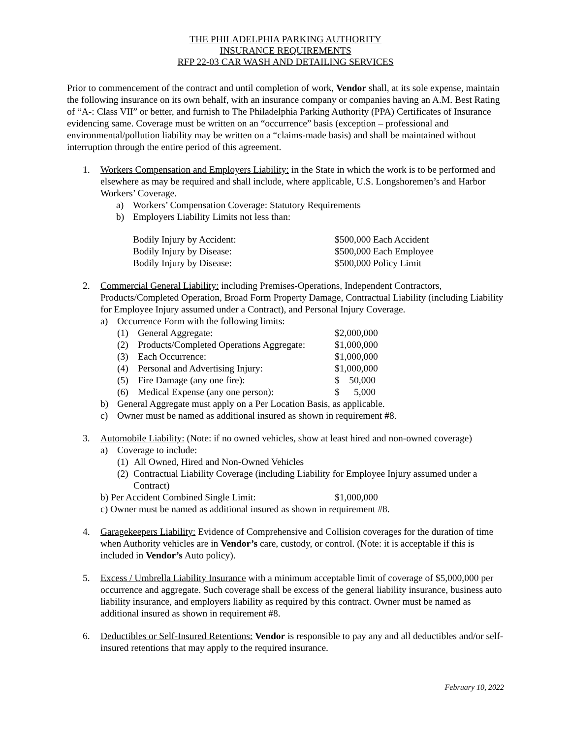THE PHILADELPHIA PARKING AUTHORITY
INSURANCE REQUIREMENTS
RFP 22-03 CAR WASH AND DETAILING SERVICES
Prior to commencement of the contract and until completion of work, Vendor shall, at its sole expense, maintain the following insurance on its own behalf, with an insurance company or companies having an A.M. Best Rating of “A-: Class VII” or better, and furnish to The Philadelphia Parking Authority (PPA) Certificates of Insurance evidencing same. Coverage must be written on an “occurrence” basis (exception – professional and environmental/pollution liability may be written on a “claims-made basis) and shall be maintained without interruption through the entire period of this agreement.
1. Workers Compensation and Employers Liability: in the State in which the work is to be performed and elsewhere as may be required and shall include, where applicable, U.S. Longshoremen’s and Harbor Workers’ Coverage.
a) Workers’ Compensation Coverage: Statutory Requirements
b) Employers Liability Limits not less than:
| Bodily Injury by Accident: | $500,000 Each Accident |
| Bodily Injury by Disease: | $500,000 Each Employee |
| Bodily Injury by Disease: | $500,000 Policy Limit |
2. Commercial General Liability: including Premises-Operations, Independent Contractors, Products/Completed Operation, Broad Form Property Damage, Contractual Liability (including Liability for Employee Injury assumed under a Contract), and Personal Injury Coverage.
a) Occurrence Form with the following limits:
| (1) | General Aggregate: | $2,000,000 |
| (2) | Products/Completed Operations Aggregate: | $1,000,000 |
| (3) | Each Occurrence: | $1,000,000 |
| (4) | Personal and Advertising Injury: | $1,000,000 |
| (5) | Fire Damage (any one fire): | $ 50,000 |
| (6) | Medical Expense (any one person): | $ 5,000 |
b) General Aggregate must apply on a Per Location Basis, as applicable.
c) Owner must be named as additional insured as shown in requirement #8.
3. Automobile Liability: (Note: if no owned vehicles, show at least hired and non-owned coverage)
a) Coverage to include:
(1) All Owned, Hired and Non-Owned Vehicles
(2) Contractual Liability Coverage (including Liability for Employee Injury assumed under a Contract)
b) Per Accident Combined Single Limit: $1,000,000
c) Owner must be named as additional insured as shown in requirement #8.
4. Garagekeepers Liability: Evidence of Comprehensive and Collision coverages for the duration of time when Authority vehicles are in Vendor’s care, custody, or control. (Note: it is acceptable if this is included in Vendor’s Auto policy).
5. Excess / Umbrella Liability Insurance with a minimum acceptable limit of coverage of $5,000,000 per occurrence and aggregate. Such coverage shall be excess of the general liability insurance, business auto liability insurance, and employers liability as required by this contract. Owner must be named as additional insured as shown in requirement #8.
6. Deductibles or Self-Insured Retentions: Vendor is responsible to pay any and all deductibles and/or self-insured retentions that may apply to the required insurance.
February 10, 2022